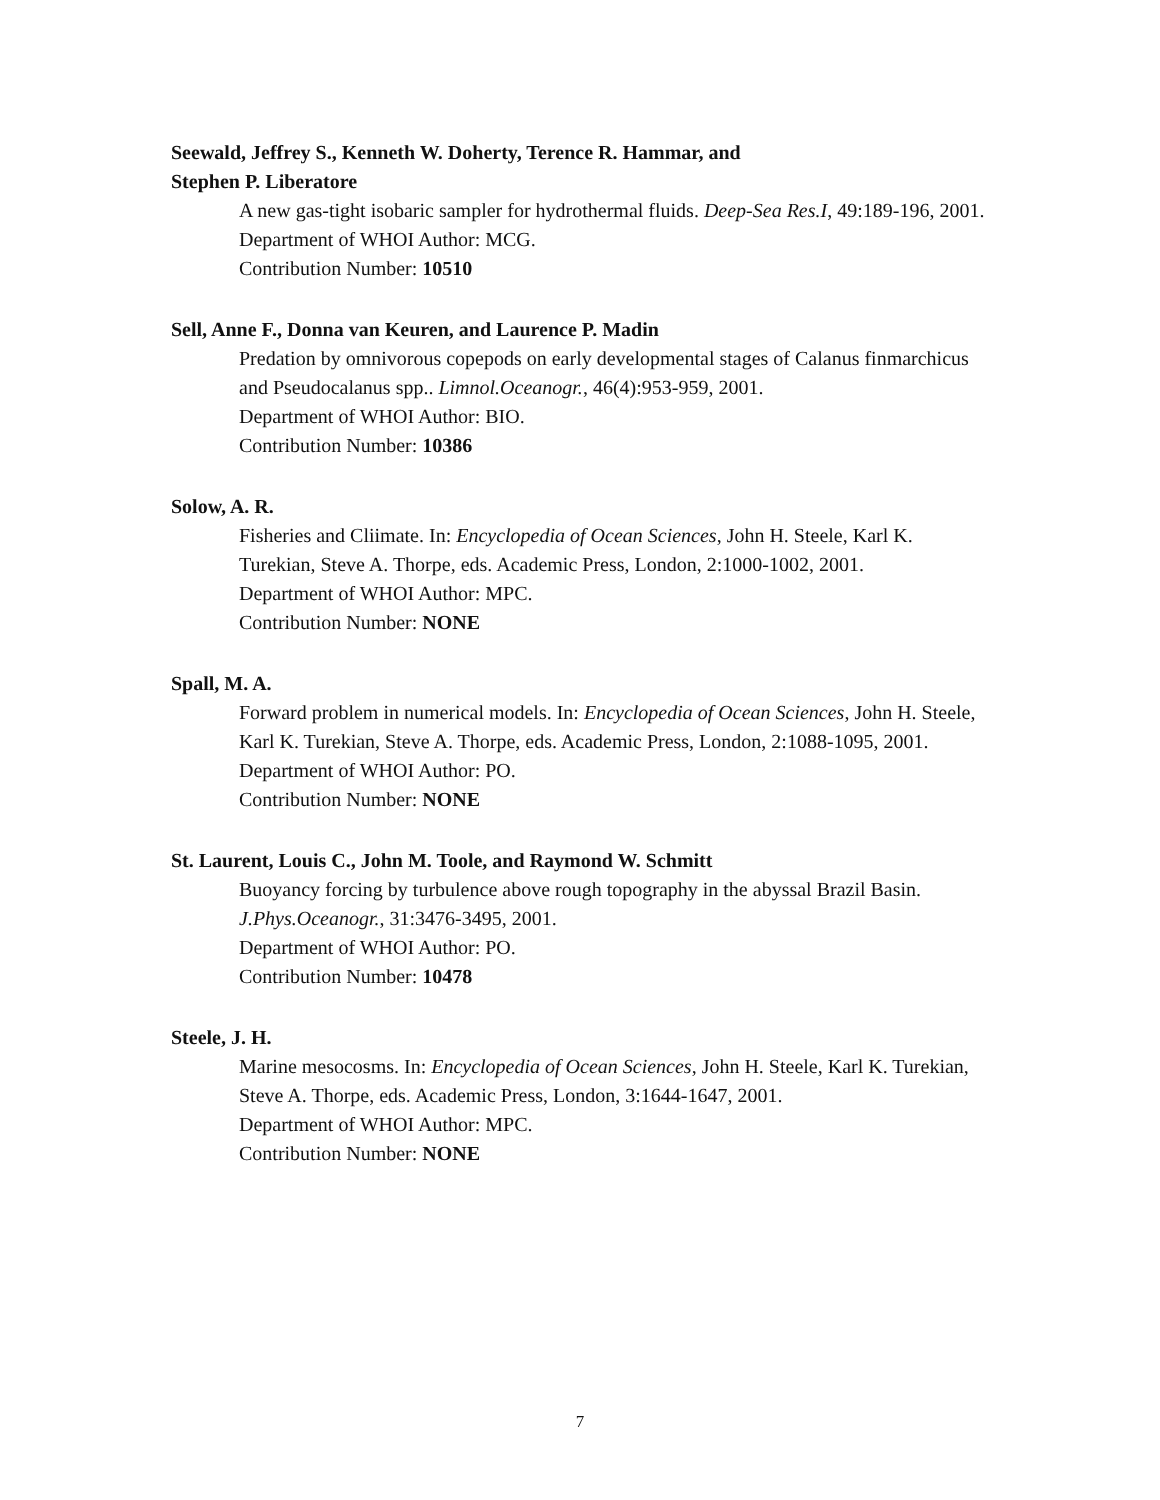Seewald, Jeffrey S., Kenneth W. Doherty, Terence R. Hammar, and
Stephen P. Liberatore
A new gas-tight isobaric sampler for hydrothermal fluids. Deep-Sea Res.I, 49:189-196, 2001.
Department of WHOI Author: MCG.
Contribution Number: 10510
Sell, Anne F., Donna van Keuren, and Laurence P. Madin
Predation by omnivorous copepods on early developmental stages of Calanus finmarchicus and Pseudocalanus spp.. Limnol.Oceanogr., 46(4):953-959, 2001.
Department of WHOI Author: BIO.
Contribution Number: 10386
Solow, A. R.
Fisheries and Cliimate. In: Encyclopedia of Ocean Sciences, John H. Steele, Karl K. Turekian, Steve A. Thorpe, eds. Academic Press, London, 2:1000-1002, 2001.
Department of WHOI Author: MPC.
Contribution Number: NONE
Spall, M. A.
Forward problem in numerical models. In: Encyclopedia of Ocean Sciences, John H. Steele, Karl K. Turekian, Steve A. Thorpe, eds. Academic Press, London, 2:1088-1095, 2001.
Department of WHOI Author: PO.
Contribution Number: NONE
St. Laurent, Louis C., John M. Toole, and Raymond W. Schmitt
Buoyancy forcing by turbulence above rough topography in the abyssal Brazil Basin. J.Phys.Oceanogr., 31:3476-3495, 2001.
Department of WHOI Author: PO.
Contribution Number: 10478
Steele, J. H.
Marine mesocosms. In: Encyclopedia of Ocean Sciences, John H. Steele, Karl K. Turekian, Steve A. Thorpe, eds. Academic Press, London, 3:1644-1647, 2001.
Department of WHOI Author: MPC.
Contribution Number: NONE
7